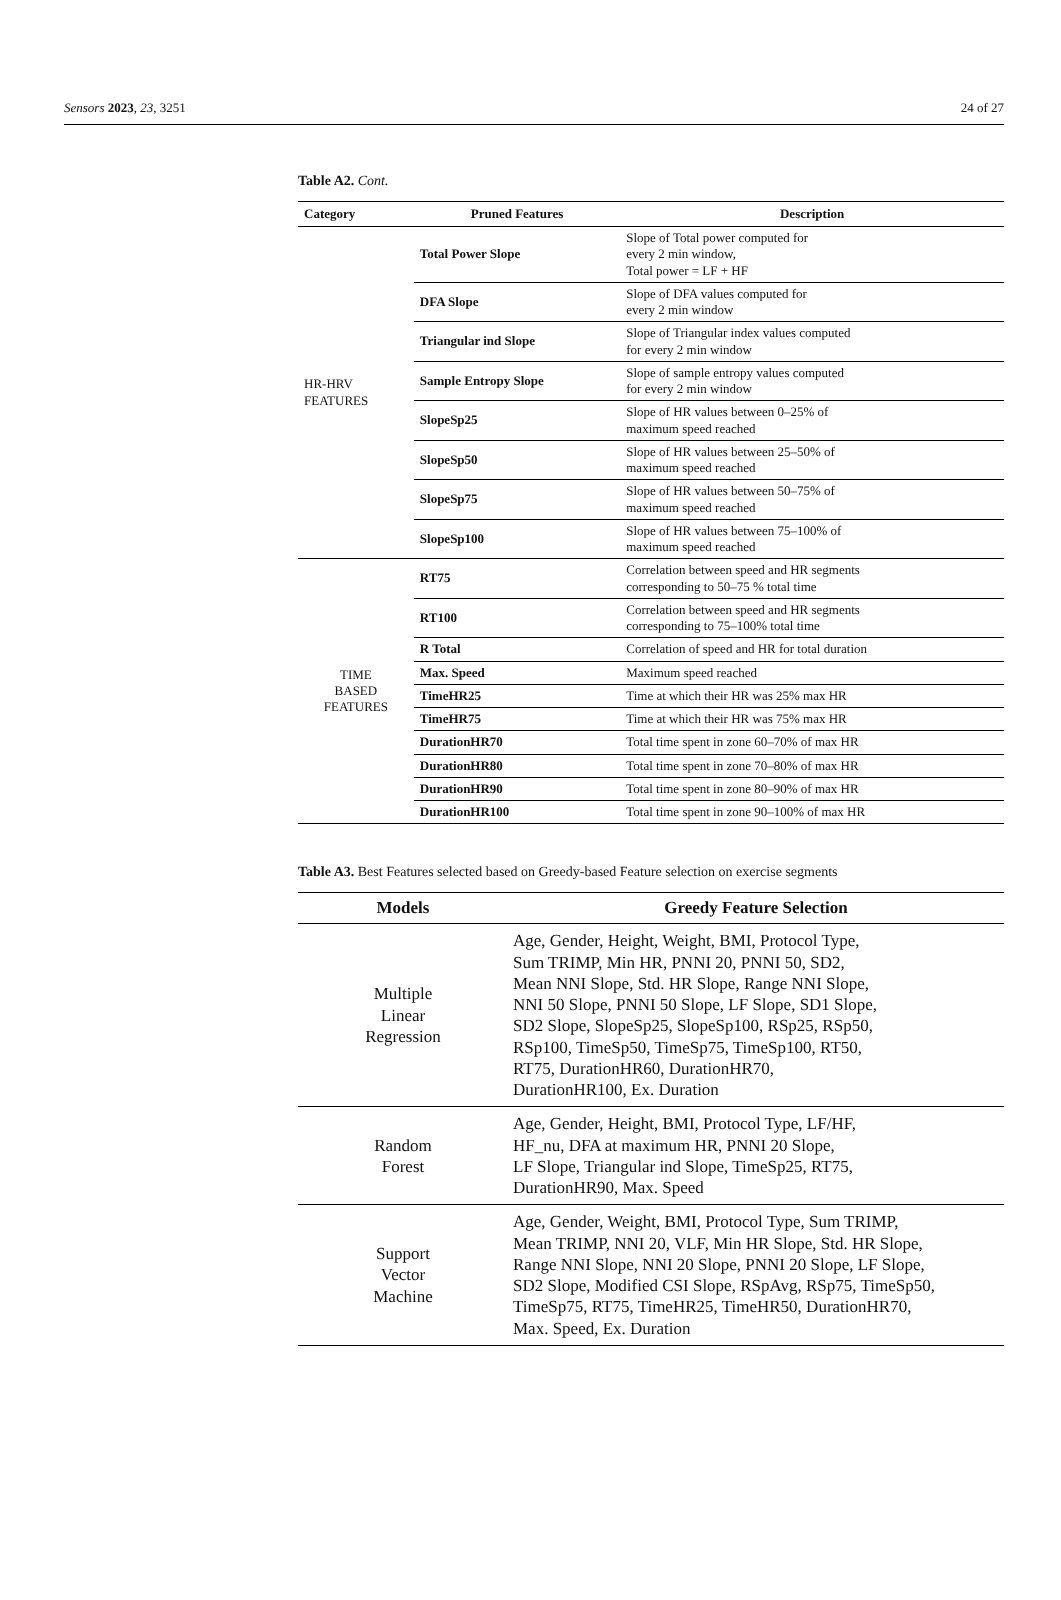Sensors 2023, 23, 3251 24 of 27
Table A2. Cont.
| Category | Pruned Features | Description |
| --- | --- | --- |
| HR-HRV FEATURES | Total Power Slope | Slope of Total power computed for every 2 min window, Total power = LF + HF |
| | DFA Slope | Slope of DFA values computed for every 2 min window |
| | Triangular ind Slope | Slope of Triangular index values computed for every 2 min window |
| | Sample Entropy Slope | Slope of sample entropy values computed for every 2 min window |
| | SlopeSp25 | Slope of HR values between 0–25% of maximum speed reached |
| | SlopeSp50 | Slope of HR values between 25–50% of maximum speed reached |
| | SlopeSp75 | Slope of HR values between 50–75% of maximum speed reached |
| | SlopeSp100 | Slope of HR values between 75–100% of maximum speed reached |
| TIME BASED FEATURES | RT75 | Correlation between speed and HR segments corresponding to 50–75 % total time |
| | RT100 | Correlation between speed and HR segments corresponding to 75–100% total time |
| | R Total | Correlation of speed and HR for total duration |
| | Max. Speed | Maximum speed reached |
| | TimeHR25 | Time at which their HR was 25% max HR |
| | TimeHR75 | Time at which their HR was 75% max HR |
| | DurationHR70 | Total time spent in zone 60–70% of max HR |
| | DurationHR80 | Total time spent in zone 70–80% of max HR |
| | DurationHR90 | Total time spent in zone 80–90% of max HR |
| | DurationHR100 | Total time spent in zone 90–100% of max HR |
Table A3. Best Features selected based on Greedy-based Feature selection on exercise segments
| Models | Greedy Feature Selection |
| --- | --- |
| Multiple Linear Regression | Age, Gender, Height, Weight, BMI, Protocol Type, Sum TRIMP, Min HR, PNNI 20, PNNI 50, SD2, Mean NNI Slope, Std. HR Slope, Range NNI Slope, NNI 50 Slope, PNNI 50 Slope, LF Slope, SD1 Slope, SD2 Slope, SlopeSp25, SlopeSp100, RSp25, RSp50, RSp100, TimeSp50, TimeSp75, TimeSp100, RT50, RT75, DurationHR60, DurationHR70, DurationHR100, Ex. Duration |
| Random Forest | Age, Gender, Height, BMI, Protocol Type, LF/HF, HF_nu, DFA at maximum HR, PNNI 20 Slope, LF Slope, Triangular ind Slope, TimeSp25, RT75, DurationHR90, Max. Speed |
| Support Vector Machine | Age, Gender, Weight, BMI, Protocol Type, Sum TRIMP, Mean TRIMP, NNI 20, VLF, Min HR Slope, Std. HR Slope, Range NNI Slope, NNI 20 Slope, PNNI 20 Slope, LF Slope, SD2 Slope, Modified CSI Slope, RSpAvg, RSp75, TimeSp50, TimeSp75, RT75, TimeHR25, TimeHR50, DurationHR70, Max. Speed, Ex. Duration |